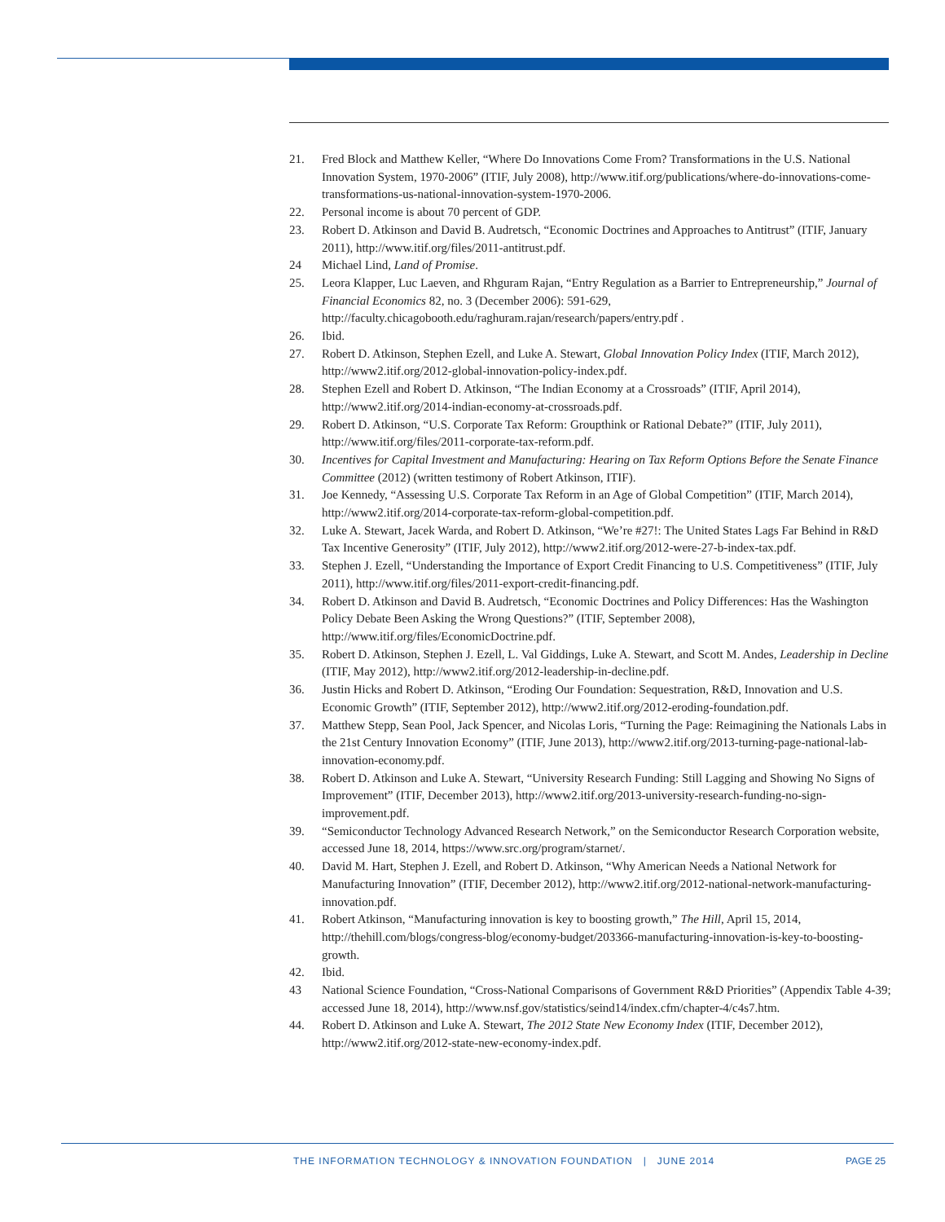21. Fred Block and Matthew Keller, “Where Do Innovations Come From? Transformations in the U.S. National Innovation System, 1970-2006” (ITIF, July 2008), http://www.itif.org/publications/where-do-innovations-come-transformations-us-national-innovation-system-1970-2006.
22. Personal income is about 70 percent of GDP.
23. Robert D. Atkinson and David B. Audretsch, “Economic Doctrines and Approaches to Antitrust” (ITIF, January 2011), http://www.itif.org/files/2011-antitrust.pdf.
24 Michael Lind, Land of Promise.
25. Leora Klapper, Luc Laeven, and Rhguram Rajan, “Entry Regulation as a Barrier to Entrepreneurship,” Journal of Financial Economics 82, no. 3 (December 2006): 591-629, http://faculty.chicagobooth.edu/raghuram.rajan/research/papers/entry.pdf .
26. Ibid.
27. Robert D. Atkinson, Stephen Ezell, and Luke A. Stewart, Global Innovation Policy Index (ITIF, March 2012), http://www2.itif.org/2012-global-innovation-policy-index.pdf.
28. Stephen Ezell and Robert D. Atkinson, “The Indian Economy at a Crossroads” (ITIF, April 2014), http://www2.itif.org/2014-indian-economy-at-crossroads.pdf.
29. Robert D. Atkinson, “U.S. Corporate Tax Reform: Groupthink or Rational Debate?” (ITIF, July 2011), http://www.itif.org/files/2011-corporate-tax-reform.pdf.
30. Incentives for Capital Investment and Manufacturing: Hearing on Tax Reform Options Before the Senate Finance Committee (2012) (written testimony of Robert Atkinson, ITIF).
31. Joe Kennedy, “Assessing U.S. Corporate Tax Reform in an Age of Global Competition” (ITIF, March 2014), http://www2.itif.org/2014-corporate-tax-reform-global-competition.pdf.
32. Luke A. Stewart, Jacek Warda, and Robert D. Atkinson, “We’re #27!: The United States Lags Far Behind in R&D Tax Incentive Generosity” (ITIF, July 2012), http://www2.itif.org/2012-were-27-b-index-tax.pdf.
33. Stephen J. Ezell, “Understanding the Importance of Export Credit Financing to U.S. Competitiveness” (ITIF, July 2011), http://www.itif.org/files/2011-export-credit-financing.pdf.
34. Robert D. Atkinson and David B. Audretsch, “Economic Doctrines and Policy Differences: Has the Washington Policy Debate Been Asking the Wrong Questions?” (ITIF, September 2008), http://www.itif.org/files/EconomicDoctrine.pdf.
35. Robert D. Atkinson, Stephen J. Ezell, L. Val Giddings, Luke A. Stewart, and Scott M. Andes, Leadership in Decline (ITIF, May 2012), http://www2.itif.org/2012-leadership-in-decline.pdf.
36. Justin Hicks and Robert D. Atkinson, “Eroding Our Foundation: Sequestration, R&D, Innovation and U.S. Economic Growth” (ITIF, September 2012), http://www2.itif.org/2012-eroding-foundation.pdf.
37. Matthew Stepp, Sean Pool, Jack Spencer, and Nicolas Loris, “Turning the Page: Reimagining the Nationals Labs in the 21st Century Innovation Economy” (ITIF, June 2013), http://www2.itif.org/2013-turning-page-national-lab-innovation-economy.pdf.
38. Robert D. Atkinson and Luke A. Stewart, “University Research Funding: Still Lagging and Showing No Signs of Improvement” (ITIF, December 2013), http://www2.itif.org/2013-university-research-funding-no-sign-improvement.pdf.
39. “Semiconductor Technology Advanced Research Network,” on the Semiconductor Research Corporation website, accessed June 18, 2014, https://www.src.org/program/starnet/.
40. David M. Hart, Stephen J. Ezell, and Robert D. Atkinson, “Why American Needs a National Network for Manufacturing Innovation” (ITIF, December 2012), http://www2.itif.org/2012-national-network-manufacturing-innovation.pdf.
41. Robert Atkinson, “Manufacturing innovation is key to boosting growth,” The Hill, April 15, 2014, http://thehill.com/blogs/congress-blog/economy-budget/203366-manufacturing-innovation-is-key-to-boosting-growth.
42. Ibid.
43 National Science Foundation, “Cross-National Comparisons of Government R&D Priorities” (Appendix Table 4-39; accessed June 18, 2014), http://www.nsf.gov/statistics/seind14/index.cfm/chapter-4/c4s7.htm.
44. Robert D. Atkinson and Luke A. Stewart, The 2012 State New Economy Index (ITIF, December 2012), http://www2.itif.org/2012-state-new-economy-index.pdf.
THE INFORMATION TECHNOLOGY & INNOVATION FOUNDATION | JUNE 2014
PAGE 25